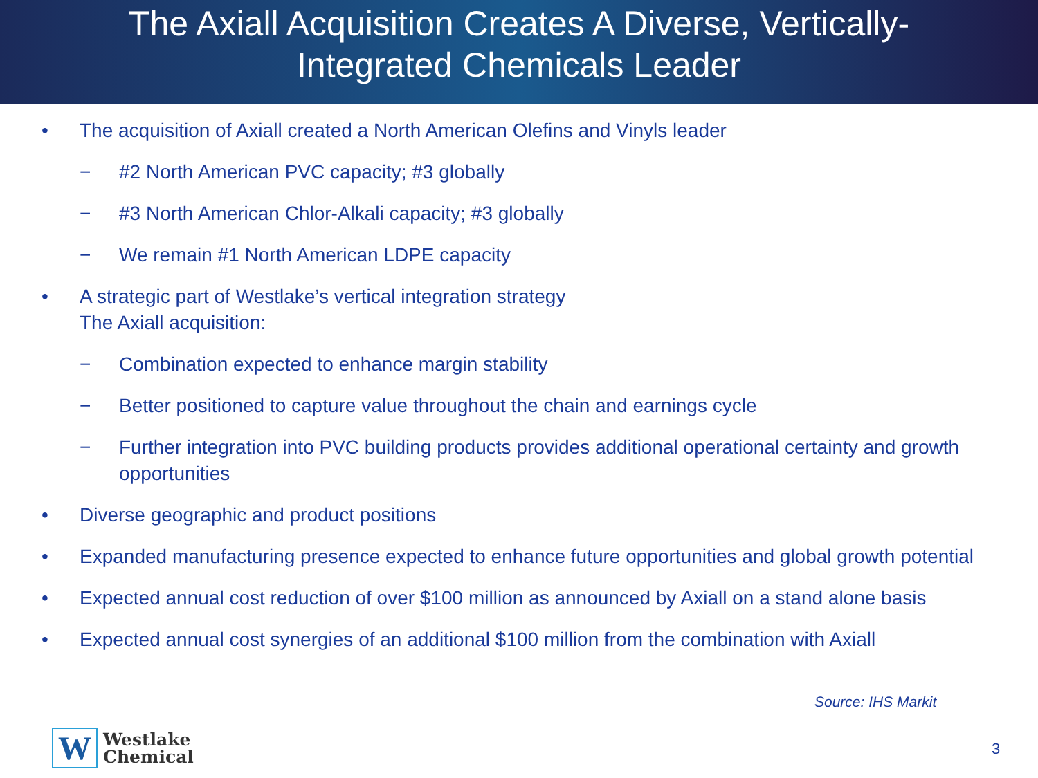The Axiall Acquisition Creates A Diverse, Vertically-
Integrated Chemicals Leader
• The acquisition of Axiall created a North American Olefins and Vinyls leader
− #2 North American PVC capacity; #3 globally
− #3 North American Chlor-Alkali capacity; #3 globally
− We remain #1 North American LDPE capacity
• A strategic part of Westlake’s vertical integration strategy
The Axiall acquisition:
− Combination expected to enhance margin stability
− Better positioned to capture value throughout the chain and earnings cycle
− Further integration into PVC building products provides additional operational certainty and growth opportunities
• Diverse geographic and product positions
• Expanded manufacturing presence expected to enhance future opportunities and global growth potential
• Expected annual cost reduction of over $100 million as announced by Axiall on a stand alone basis
• Expected annual cost synergies of an additional $100 million from the combination with Axiall
Source: IHS Markit
W
Westlake
Chemical
3